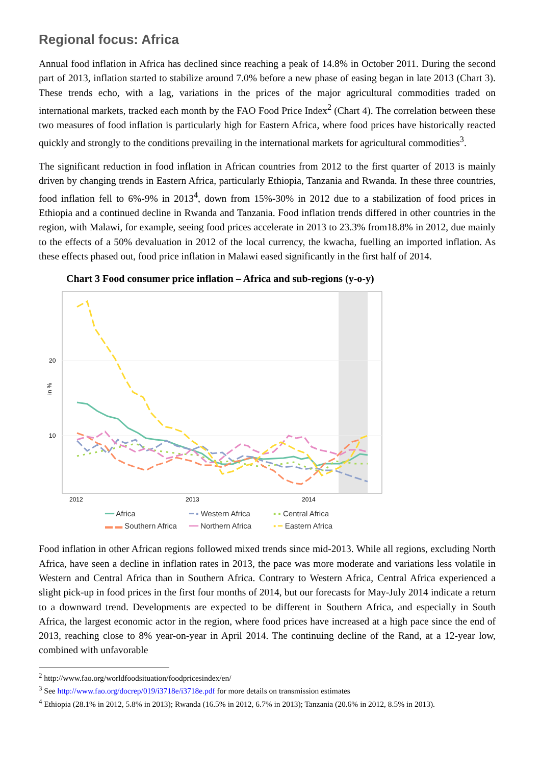Regional focus: Africa
Annual food inflation in Africa has declined since reaching a peak of 14.8% in October 2011. During the second part of 2013, inflation started to stabilize around 7.0% before a new phase of easing began in late 2013 (Chart 3). These trends echo, with a lag, variations in the prices of the major agricultural commodities traded on international markets, tracked each month by the FAO Food Price Index<sup>2</sup> (Chart 4). The correlation between these two measures of food inflation is particularly high for Eastern Africa, where food prices have historically reacted quickly and strongly to the conditions prevailing in the international markets for agricultural commodities<sup>3</sup>.
The significant reduction in food inflation in African countries from 2012 to the first quarter of 2013 is mainly driven by changing trends in Eastern Africa, particularly Ethiopia, Tanzania and Rwanda. In these three countries, food inflation fell to 6%-9% in 2013<sup>4</sup>, down from 15%-30% in 2012 due to a stabilization of food prices in Ethiopia and a continued decline in Rwanda and Tanzania. Food inflation trends differed in other countries in the region, with Malawi, for example, seeing food prices accelerate in 2013 to 23.3% from18.8% in 2012, due mainly to the effects of a 50% devaluation in 2012 of the local currency, the kwacha, fuelling an imported inflation. As these effects phased out, food price inflation in Malawi eased significantly in the first half of 2014.
Chart 3 Food consumer price inflation – Africa and sub-regions (y-o-y)
20
10
in %
2012
2013
2014
━━ Africa ━ ▪ Western Africa ▪ ▪ Central Africa ▬ ▬ Southern Africa ━━ Northern Africa ▪ ━ Eastern Africa
Food inflation in other African regions followed mixed trends since mid-2013. While all regions, excluding North Africa, have seen a decline in inflation rates in 2013, the pace was more moderate and variations less volatile in Western and Central Africa than in Southern Africa. Contrary to Western Africa, Central Africa experienced a slight pick-up in food prices in the first four months of 2014, but our forecasts for May-July 2014 indicate a return to a downward trend. Developments are expected to be different in Southern Africa, and especially in South Africa, the largest economic actor in the region, where food prices have increased at a high pace since the end of 2013, reaching close to 8% year-on-year in April 2014. The continuing decline of the Rand, at a 12-year low, combined with unfavorable
<sup>2</sup> http://www.fao.org/worldfoodsituation/foodpricesindex/en/
<sup>3</sup> See http://www.fao.org/docrep/019/i3718e/i3718e.pdf for more details on transmission estimates
<sup>4</sup> Ethiopia (28.1% in 2012, 5.8% in 2013); Rwanda (16.5% in 2012, 6.7% in 2013); Tanzania (20.6% in 2012, 8.5% in 2013).